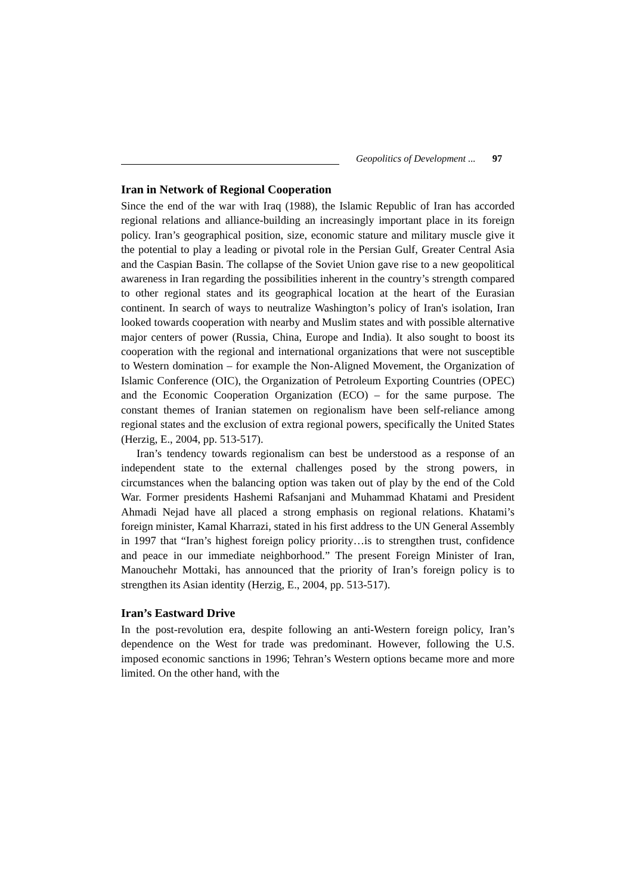Geopolitics of Development ... 97
Iran in Network of Regional Cooperation
Since the end of the war with Iraq (1988), the Islamic Republic of Iran has accorded regional relations and alliance-building an increasingly important place in its foreign policy. Iran’s geographical position, size, economic stature and military muscle give it the potential to play a leading or pivotal role in the Persian Gulf, Greater Central Asia and the Caspian Basin. The collapse of the Soviet Union gave rise to a new geopolitical awareness in Iran regarding the possibilities inherent in the country’s strength compared to other regional states and its geographical location at the heart of the Eurasian continent. In search of ways to neutralize Washington’s policy of Iran's isolation, Iran looked towards cooperation with nearby and Muslim states and with possible alternative major centers of power (Russia, China, Europe and India). It also sought to boost its cooperation with the regional and international organizations that were not susceptible to Western domination – for example the Non-Aligned Movement, the Organization of Islamic Conference (OIC), the Organization of Petroleum Exporting Countries (OPEC) and the Economic Cooperation Organization (ECO) – for the same purpose. The constant themes of Iranian statemen on regionalism have been self-reliance among regional states and the exclusion of extra regional powers, specifically the United States (Herzig, E., 2004, pp. 513-517).
Iran’s tendency towards regionalism can best be understood as a response of an independent state to the external challenges posed by the strong powers, in circumstances when the balancing option was taken out of play by the end of the Cold War. Former presidents Hashemi Rafsanjani and Muhammad Khatami and President Ahmadi Nejad have all placed a strong emphasis on regional relations. Khatami’s foreign minister, Kamal Kharrazi, stated in his first address to the UN General Assembly in 1997 that “Iran’s highest foreign policy priority…is to strengthen trust, confidence and peace in our immediate neighborhood.” The present Foreign Minister of Iran, Manouchehr Mottaki, has announced that the priority of Iran’s foreign policy is to strengthen its Asian identity (Herzig, E., 2004, pp. 513-517).
Iran’s Eastward Drive
In the post-revolution era, despite following an anti-Western foreign policy, Iran’s dependence on the West for trade was predominant. However, following the U.S. imposed economic sanctions in 1996; Tehran’s Western options became more and more limited. On the other hand, with the